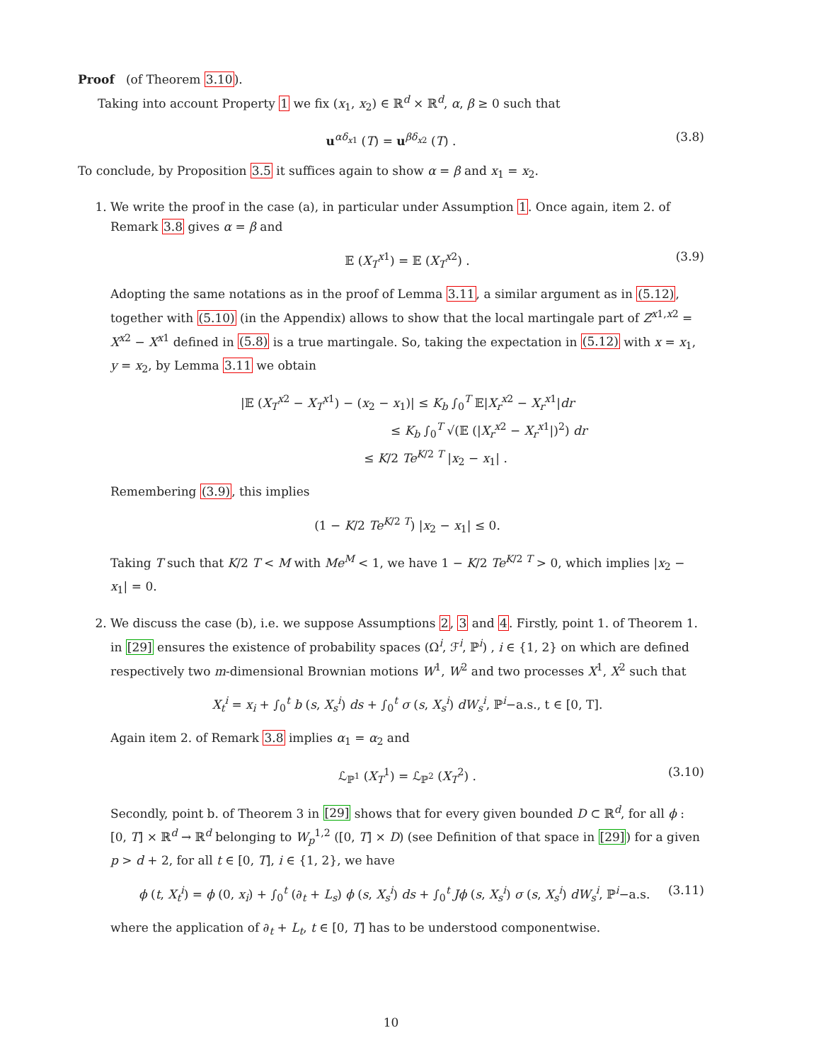Proof (of Theorem 3.10).
Taking into account Property 1 we fix (x<sub>1</sub>, x<sub>2</sub>) ∈ ℝ<sup>d</sup> × ℝ<sup>d</sup>, α, β ≥ 0 such that
u<sup>αδ<sub>x1</sub></sup> (T) = u<sup>βδ<sub>x2</sub></sup> (T) . (3.8)
To conclude, by Proposition 3.5 it suffices again to show α = β and x<sub>1</sub> = x<sub>2</sub>.
1. We write the proof in the case (a), in particular under Assumption 1. Once again, item 2. of Remark 3.8 gives α = β and
𝔼 (X<sub>T</sub><sup>x1</sup>) = 𝔼 (X<sub>T</sub><sup>x2</sup>) . (3.9)
Adopting the same notations as in the proof of Lemma 3.11, a similar argument as in (5.12), together with (5.10) (in the Appendix) allows to show that the local martingale part of Z<sup>x1,x2</sup> = X<sup>x2</sup> − X<sup>x1</sup> defined in (5.8) is a true martingale. So, taking the expectation in (5.12) with x = x<sub>1</sub>, y = x<sub>2</sub>, by Lemma 3.11 we obtain
|𝔼 (X<sub>T</sub><sup>x2</sup> − X<sub>T</sub><sup>x1</sup>) − (x<sub>2</sub> − x<sub>1</sub>)| ≤ K<sub>b</sub> ∫<sub>0</sub><sup>T</sup> 𝔼|X<sub>r</sub><sup>x2</sup> − X<sub>r</sub><sup>x1</sup>|dr
≤ K<sub>b</sub> ∫<sub>0</sub><sup>T</sup> √(𝔼 (|X<sub>r</sub><sup>x2</sup> − X<sub>r</sub><sup>x1</sup>|)<sup>2</sup>) dr
≤ K/2 Te<sup>K/2 T</sup> |x<sub>2</sub> − x<sub>1</sub>| .
Remembering (3.9), this implies
(1 − K/2 Te<sup>K/2 T</sup>) |x<sub>2</sub> − x<sub>1</sub>| ≤ 0.
Taking T such that K/2 T < M with Me<sup>M</sup> < 1, we have 1 − K/2 Te<sup>K/2 T</sup> > 0, which implies |x<sub>2</sub> − x<sub>1</sub>| = 0.
2. We discuss the case (b), i.e. we suppose Assumptions 2, 3 and 4. Firstly, point 1. of Theorem 1. in [29] ensures the existence of probability spaces (Ω<sup>i</sup>, ℱ<sup>i</sup>, ℙ<sup>i</sup>) , i ∈ {1, 2} on which are defined respectively two m-dimensional Brownian motions W<sup>1</sup>, W<sup>2</sup> and two processes X<sup>1</sup>, X<sup>2</sup> such that
X<sub>t</sub><sup>i</sup> = x<sub>i</sub> + ∫<sub>0</sub><sup>t</sup> b (s, X<sub>s</sub><sup>i</sup>) ds + ∫<sub>0</sub><sup>t</sup> σ (s, X<sub>s</sub><sup>i</sup>) dW<sub>s</sub><sup>i</sup>, ℙ<sup>i</sup>−a.s., t ∈ [0, T].
Again item 2. of Remark 3.8 implies α<sub>1</sub> = α<sub>2</sub> and
ℒ<sub>ℙ<sup>1</sup></sub> (X<sub>T</sub><sup>1</sup>) = ℒ<sub>ℙ<sup>2</sup></sub> (X<sub>T</sub><sup>2</sup>) . (3.10)
Secondly, point b. of Theorem 3 in [29] shows that for every given bounded D ⊂ ℝ<sup>d</sup>, for all ϕ : [0, T] × ℝ<sup>d</sup> → ℝ<sup>d</sup> belonging to W<sub>p</sub><sup>1,2</sup> ([0, T] × D) (see Definition of that space in [29]) for a given p > d + 2, for all t ∈ [0, T], i ∈ {1, 2}, we have
ϕ (t, X<sub>t</sub><sup>i</sup>) = ϕ (0, x<sub>i</sub>) + ∫<sub>0</sub><sup>t</sup> (∂<sub>t</sub> + L<sub>s</sub>) ϕ (s, X<sub>s</sub><sup>i</sup>) ds + ∫<sub>0</sub><sup>t</sup> Jϕ (s, X<sub>s</sub><sup>i</sup>) σ (s, X<sub>s</sub><sup>i</sup>) dW<sub>s</sub><sup>i</sup>, ℙ<sup>i</sup>−a.s. (3.11)
where the application of ∂<sub>t</sub> + L<sub>t</sub>, t ∈ [0, T] has to be understood componentwise.
10